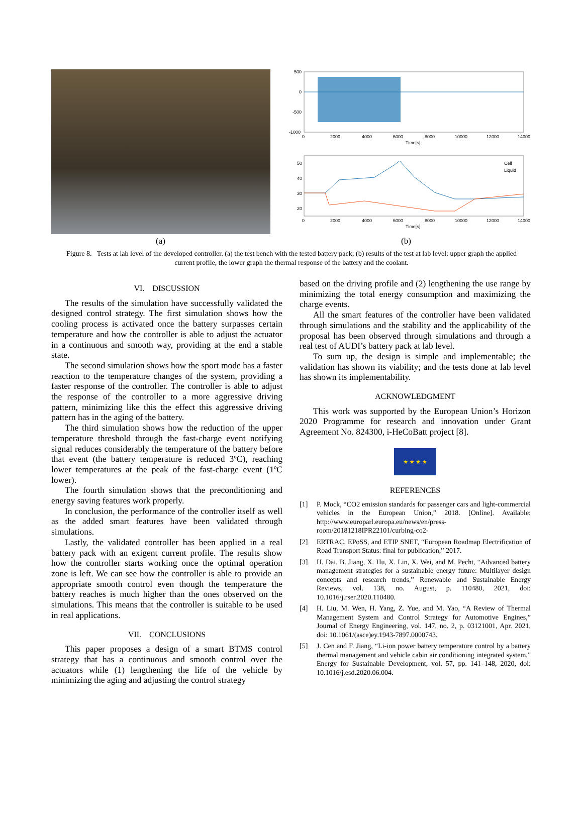500
0
-500
-1000
0
2000
4000
6000
8000
10000
12000
14000
Time[s]
50
40
30
20
Cell
Liquid
0
2000
4000
6000
8000
10000
12000
14000
Time[s]
(a) (b)
Figure 8. Tests at lab level of the developed controller. (a) the test bench with the tested battery pack; (b) results of the test at lab level: upper graph the applied current profile, the lower graph the thermal response of the battery and the coolant.
VI. DISCUSSION
The results of the simulation have successfully validated the designed control strategy. The first simulation shows how the cooling process is activated once the battery surpasses certain temperature and how the controller is able to adjust the actuator in a continuous and smooth way, providing at the end a stable state.
The second simulation shows how the sport mode has a faster reaction to the temperature changes of the system, providing a faster response of the controller. The controller is able to adjust the response of the controller to a more aggressive driving pattern, minimizing like this the effect this aggressive driving pattern has in the aging of the battery.
The third simulation shows how the reduction of the upper temperature threshold through the fast-charge event notifying signal reduces considerably the temperature of the battery before that event (the battery temperature is reduced 3ºC), reaching lower temperatures at the peak of the fast-charge event (1ºC lower).
The fourth simulation shows that the preconditioning and energy saving features work properly.
In conclusion, the performance of the controller itself as well as the added smart features have been validated through simulations.
Lastly, the validated controller has been applied in a real battery pack with an exigent current profile. The results show how the controller starts working once the optimal operation zone is left. We can see how the controller is able to provide an appropriate smooth control even though the temperature the battery reaches is much higher than the ones observed on the simulations. This means that the controller is suitable to be used in real applications.
VII. CONCLUSIONS
This paper proposes a design of a smart BTMS control strategy that has a continuous and smooth control over the actuators while (1) lengthening the life of the vehicle by minimizing the aging and adjusting the control strategy
based on the driving profile and (2) lengthening the use range by minimizing the total energy consumption and maximizing the charge events.
All the smart features of the controller have been validated through simulations and the stability and the applicability of the proposal has been observed through simulations and through a real test of AUDI’s battery pack at lab level.
To sum up, the design is simple and implementable; the validation has shown its viability; and the tests done at lab level has shown its implementability.
ACKNOWLEDGMENT
This work was supported by the European Union’s Horizon 2020 Programme for research and innovation under Grant Agreement No. 824300, i-HeCoBatt project [8].
★ ★ ★ ★
REFERENCES
[1] P. Mock, “CO2 emission standards for passenger cars and light-commercial vehicles in the European Union,” 2018. [Online]. Available: http://www.europarl.europa.eu/news/en/press-room/20181218IPR22101/curbing-co2-
[2] ERTRAC, EPoSS, and ETIP SNET, “European Roadmap Electrification of Road Transport Status: final for publication,” 2017.
[3] H. Dai, B. Jiang, X. Hu, X. Lin, X. Wei, and M. Pecht, “Advanced battery management strategies for a sustainable energy future: Multilayer design concepts and research trends,” Renewable and Sustainable Energy Reviews, vol. 138, no. August, p. 110480, 2021, doi: 10.1016/j.rser.2020.110480.
[4] H. Liu, M. Wen, H. Yang, Z. Yue, and M. Yao, “A Review of Thermal Management System and Control Strategy for Automotive Engines,” Journal of Energy Engineering, vol. 147, no. 2, p. 03121001, Apr. 2021, doi: 10.1061/(asce)ey.1943-7897.0000743.
[5] J. Cen and F. Jiang, “Li-ion power battery temperature control by a battery thermal management and vehicle cabin air conditioning integrated system,” Energy for Sustainable Development, vol. 57, pp. 141–148, 2020, doi: 10.1016/j.esd.2020.06.004.